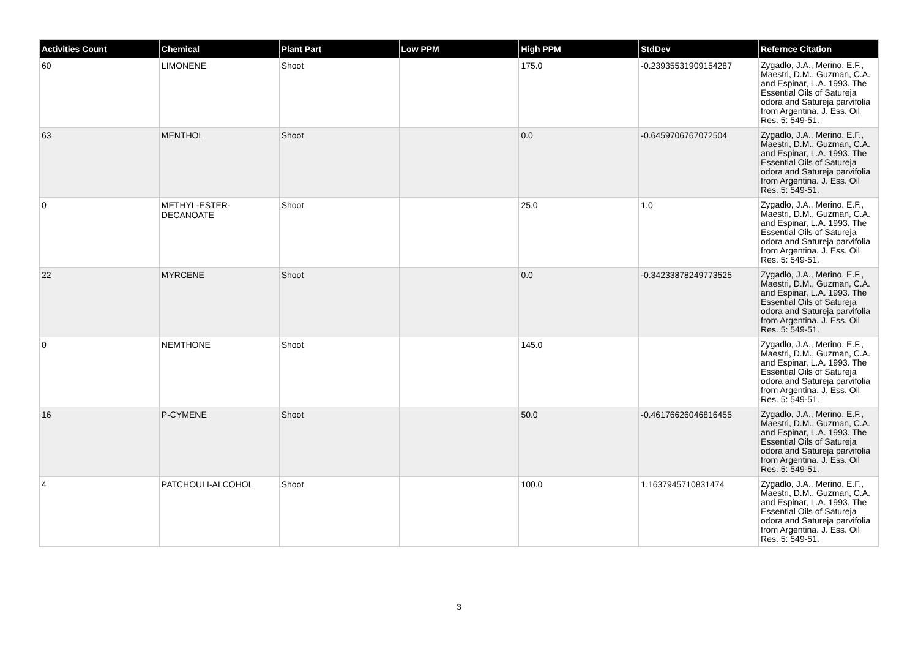| Activities Count | Chemical | Plant Part | Low PPM | High PPM | StdDev | Refernce Citation |
| --- | --- | --- | --- | --- | --- | --- |
| 60 | LIMONENE | Shoot | | 175.0 | -0.23935531909154287 | Zygadlo, J.A., Merino. E.F., Maestri, D.M., Guzman, C.A. and Espinar, L.A. 1993. The Essential Oils of Satureja odora and Satureja parvifolia from Argentina. J. Ess. Oil Res. 5: 549-51. |
| 63 | MENTHOL | Shoot | | 0.0 | -0.6459706767072504 | Zygadlo, J.A., Merino. E.F., Maestri, D.M., Guzman, C.A. and Espinar, L.A. 1993. The Essential Oils of Satureja odora and Satureja parvifolia from Argentina. J. Ess. Oil Res. 5: 549-51. |
| 0 | METHYL-ESTER-DECANOATE | Shoot | | 25.0 | 1.0 | Zygadlo, J.A., Merino. E.F., Maestri, D.M., Guzman, C.A. and Espinar, L.A. 1993. The Essential Oils of Satureja odora and Satureja parvifolia from Argentina. J. Ess. Oil Res. 5: 549-51. |
| 22 | MYRCENE | Shoot | | 0.0 | -0.34233878249773525 | Zygadlo, J.A., Merino. E.F., Maestri, D.M., Guzman, C.A. and Espinar, L.A. 1993. The Essential Oils of Satureja odora and Satureja parvifolia from Argentina. J. Ess. Oil Res. 5: 549-51. |
| 0 | NEMTHONE | Shoot | | 145.0 | | Zygadlo, J.A., Merino. E.F., Maestri, D.M., Guzman, C.A. and Espinar, L.A. 1993. The Essential Oils of Satureja odora and Satureja parvifolia from Argentina. J. Ess. Oil Res. 5: 549-51. |
| 16 | P-CYMENE | Shoot | | 50.0 | -0.46176626046816455 | Zygadlo, J.A., Merino. E.F., Maestri, D.M., Guzman, C.A. and Espinar, L.A. 1993. The Essential Oils of Satureja odora and Satureja parvifolia from Argentina. J. Ess. Oil Res. 5: 549-51. |
| 4 | PATCHOULI-ALCOHOL | Shoot | | 100.0 | 1.1637945710831474 | Zygadlo, J.A., Merino. E.F., Maestri, D.M., Guzman, C.A. and Espinar, L.A. 1993. The Essential Oils of Satureja odora and Satureja parvifolia from Argentina. J. Ess. Oil Res. 5: 549-51. |
3